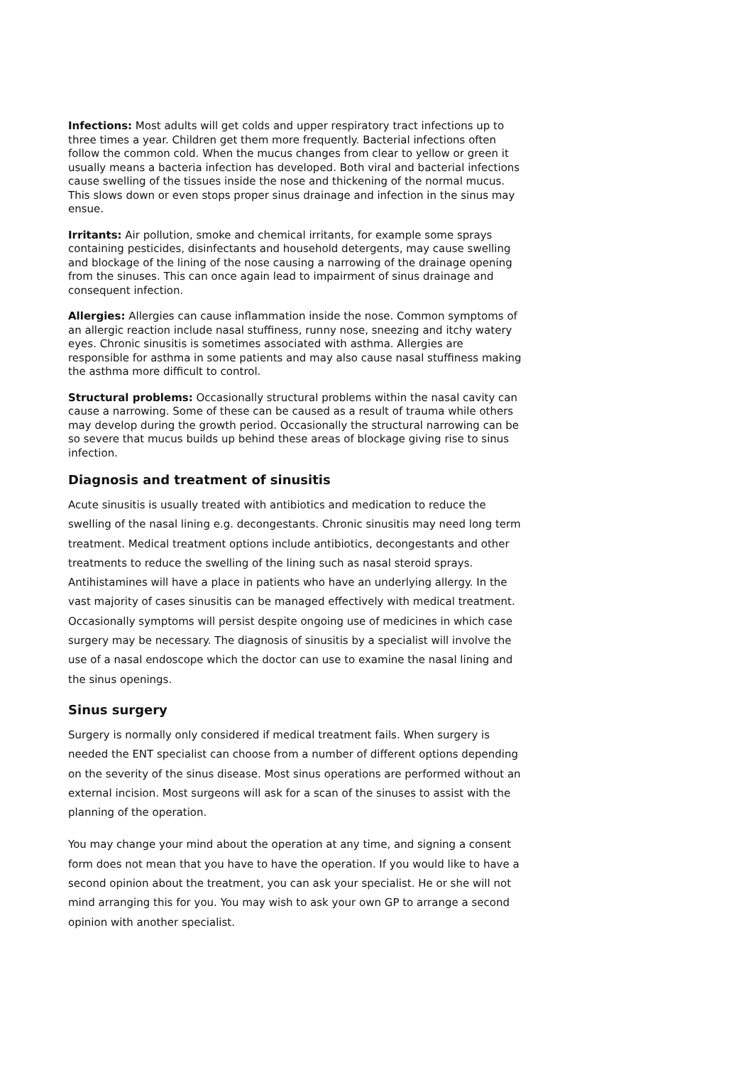Infections: Most adults will get colds and upper respiratory tract infections up to three times a year. Children get them more frequently. Bacterial infections often follow the common cold. When the mucus changes from clear to yellow or green it usually means a bacteria infection has developed. Both viral and bacterial infections cause swelling of the tissues inside the nose and thickening of the normal mucus. This slows down or even stops proper sinus drainage and infection in the sinus may ensue.
Irritants: Air pollution, smoke and chemical irritants, for example some sprays containing pesticides, disinfectants and household detergents, may cause swelling and blockage of the lining of the nose causing a narrowing of the drainage opening from the sinuses. This can once again lead to impairment of sinus drainage and consequent infection.
Allergies: Allergies can cause inflammation inside the nose. Common symptoms of an allergic reaction include nasal stuffiness, runny nose, sneezing and itchy watery eyes. Chronic sinusitis is sometimes associated with asthma. Allergies are responsible for asthma in some patients and may also cause nasal stuffiness making the asthma more difficult to control.
Structural problems: Occasionally structural problems within the nasal cavity can cause a narrowing. Some of these can be caused as a result of trauma while others may develop during the growth period. Occasionally the structural narrowing can be so severe that mucus builds up behind these areas of blockage giving rise to sinus infection.
Diagnosis and treatment of sinusitis
Acute sinusitis is usually treated with antibiotics and medication to reduce the swelling of the nasal lining e.g. decongestants. Chronic sinusitis may need long term treatment. Medical treatment options include antibiotics, decongestants and other treatments to reduce the swelling of the lining such as nasal steroid sprays. Antihistamines will have a place in patients who have an underlying allergy. In the vast majority of cases sinusitis can be managed effectively with medical treatment.
Occasionally symptoms will persist despite ongoing use of medicines in which case surgery may be necessary. The diagnosis of sinusitis by a specialist will involve the use of a nasal endoscope which the doctor can use to examine the nasal lining and the sinus openings.
Sinus surgery
Surgery is normally only considered if medical treatment fails. When surgery is needed the ENT specialist can choose from a number of different options depending on the severity of the sinus disease. Most sinus operations are performed without an external incision. Most surgeons will ask for a scan of the sinuses to assist with the planning of the operation.
You may change your mind about the operation at any time, and signing a consent form does not mean that you have to have the operation. If you would like to have a second opinion about the treatment, you can ask your specialist. He or she will not mind arranging this for you. You may wish to ask your own GP to arrange a second opinion with another specialist.